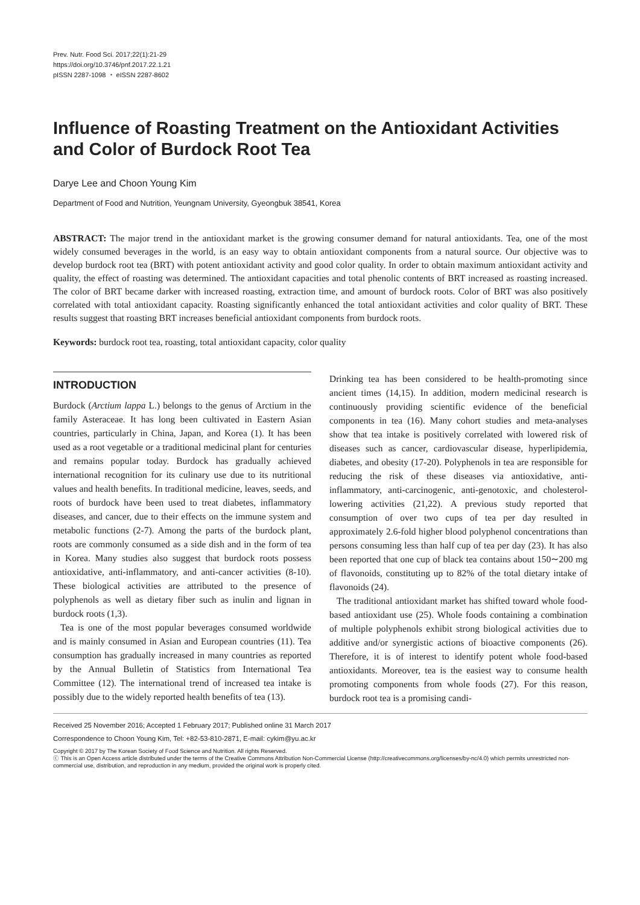Prev. Nutr. Food Sci. 2017;22(1):21-29
https://doi.org/10.3746/pnf.2017.22.1.21
pISSN 2287-1098 ・ eISSN 2287-8602
Influence of Roasting Treatment on the Antioxidant Activities and Color of Burdock Root Tea
Darye Lee and Choon Young Kim
Department of Food and Nutrition, Yeungnam University, Gyeongbuk 38541, Korea
ABSTRACT: The major trend in the antioxidant market is the growing consumer demand for natural antioxidants. Tea, one of the most widely consumed beverages in the world, is an easy way to obtain antioxidant components from a natural source. Our objective was to develop burdock root tea (BRT) with potent antioxidant activity and good color quality. In order to obtain maximum antioxidant activity and quality, the effect of roasting was determined. The antioxidant capacities and total phenolic contents of BRT increased as roasting increased. The color of BRT became darker with increased roasting, extraction time, and amount of burdock roots. Color of BRT was also positively correlated with total antioxidant capacity. Roasting significantly enhanced the total antioxidant activities and color quality of BRT. These results suggest that roasting BRT increases beneficial antioxidant components from burdock roots.
Keywords: burdock root tea, roasting, total antioxidant capacity, color quality
INTRODUCTION
Burdock (Arctium lappa L.) belongs to the genus of Arctium in the family Asteraceae. It has long been cultivated in Eastern Asian countries, particularly in China, Japan, and Korea (1). It has been used as a root vegetable or a traditional medicinal plant for centuries and remains popular today. Burdock has gradually achieved international recognition for its culinary use due to its nutritional values and health benefits. In traditional medicine, leaves, seeds, and roots of burdock have been used to treat diabetes, inflammatory diseases, and cancer, due to their effects on the immune system and metabolic functions (2-7). Among the parts of the burdock plant, roots are commonly consumed as a side dish and in the form of tea in Korea. Many studies also suggest that burdock roots possess antioxidative, anti-inflammatory, and anti-cancer activities (8-10). These biological activities are attributed to the presence of polyphenols as well as dietary fiber such as inulin and lignan in burdock roots (1,3).
Tea is one of the most popular beverages consumed worldwide and is mainly consumed in Asian and European countries (11). Tea consumption has gradually increased in many countries as reported by the Annual Bulletin of Statistics from International Tea Committee (12). The international trend of increased tea intake is possibly due to the widely reported health benefits of tea (13).
Drinking tea has been considered to be health-promoting since ancient times (14,15). In addition, modern medicinal research is continuously providing scientific evidence of the beneficial components in tea (16). Many cohort studies and meta-analyses show that tea intake is positively correlated with lowered risk of diseases such as cancer, cardiovascular disease, hyperlipidemia, diabetes, and obesity (17-20). Polyphenols in tea are responsible for reducing the risk of these diseases via antioxidative, anti-inflammatory, anti-carcinogenic, anti-genotoxic, and cholesterol-lowering activities (21,22). A previous study reported that consumption of over two cups of tea per day resulted in approximately 2.6-fold higher blood polyphenol concentrations than persons consuming less than half cup of tea per day (23). It has also been reported that one cup of black tea contains about 150∼200 mg of flavonoids, constituting up to 82% of the total dietary intake of flavonoids (24).
The traditional antioxidant market has shifted toward whole food-based antioxidant use (25). Whole foods containing a combination of multiple polyphenols exhibit strong biological activities due to additive and/or synergistic actions of bioactive components (26). Therefore, it is of interest to identify potent whole food-based antioxidants. Moreover, tea is the easiest way to consume health promoting components from whole foods (27). For this reason, burdock root tea is a promising candi-
Received 25 November 2016; Accepted 1 February 2017; Published online 31 March 2017
Correspondence to Choon Young Kim, Tel: +82-53-810-2871, E-mail: cykim@yu.ac.kr
Copyright © 2017 by The Korean Society of Food Science and Nutrition. All rights Reserved.
ⓒ This is an Open Access article distributed under the terms of the Creative Commons Attribution Non-Commercial License (http://creativecommons.org/licenses/by-nc/4.0) which permits unrestricted non-commercial use, distribution, and reproduction in any medium, provided the original work is properly cited.